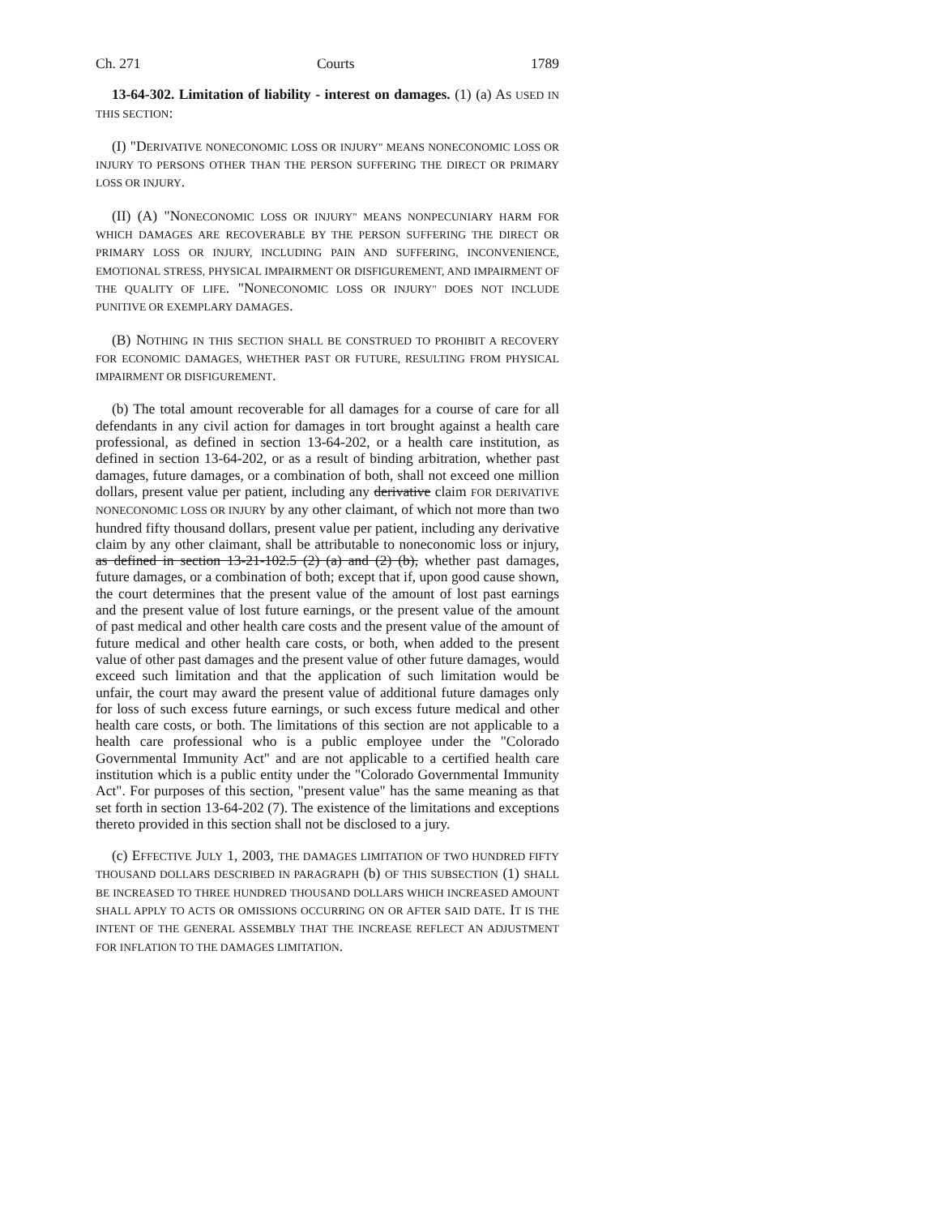Ch. 271 Courts 1789
13-64-302. Limitation of liability - interest on damages. (1) (a) AS USED IN THIS SECTION:
(I) "DERIVATIVE NONECONOMIC LOSS OR INJURY" MEANS NONECONOMIC LOSS OR INJURY TO PERSONS OTHER THAN THE PERSON SUFFERING THE DIRECT OR PRIMARY LOSS OR INJURY.
(II) (A) "NONECONOMIC LOSS OR INJURY" MEANS NONPECUNIARY HARM FOR WHICH DAMAGES ARE RECOVERABLE BY THE PERSON SUFFERING THE DIRECT OR PRIMARY LOSS OR INJURY, INCLUDING PAIN AND SUFFERING, INCONVENIENCE, EMOTIONAL STRESS, PHYSICAL IMPAIRMENT OR DISFIGUREMENT, AND IMPAIRMENT OF THE QUALITY OF LIFE. "NONECONOMIC LOSS OR INJURY" DOES NOT INCLUDE PUNITIVE OR EXEMPLARY DAMAGES.
(B) NOTHING IN THIS SECTION SHALL BE CONSTRUED TO PROHIBIT A RECOVERY FOR ECONOMIC DAMAGES, WHETHER PAST OR FUTURE, RESULTING FROM PHYSICAL IMPAIRMENT OR DISFIGUREMENT.
(b) The total amount recoverable for all damages for a course of care for all defendants in any civil action for damages in tort brought against a health care professional, as defined in section 13-64-202, or a health care institution, as defined in section 13-64-202, or as a result of binding arbitration, whether past damages, future damages, or a combination of both, shall not exceed one million dollars, present value per patient, including any derivative claim FOR DERIVATIVE NONECONOMIC LOSS OR INJURY by any other claimant, of which not more than two hundred fifty thousand dollars, present value per patient, including any derivative claim by any other claimant, shall be attributable to noneconomic loss or injury, as defined in section 13-21-102.5 (2) (a) and (2) (b), whether past damages, future damages, or a combination of both; except that if, upon good cause shown, the court determines that the present value of the amount of lost past earnings and the present value of lost future earnings, or the present value of the amount of past medical and other health care costs and the present value of the amount of future medical and other health care costs, or both, when added to the present value of other past damages and the present value of other future damages, would exceed such limitation and that the application of such limitation would be unfair, the court may award the present value of additional future damages only for loss of such excess future earnings, or such excess future medical and other health care costs, or both. The limitations of this section are not applicable to a health care professional who is a public employee under the "Colorado Governmental Immunity Act" and are not applicable to a certified health care institution which is a public entity under the "Colorado Governmental Immunity Act". For purposes of this section, "present value" has the same meaning as that set forth in section 13-64-202 (7). The existence of the limitations and exceptions thereto provided in this section shall not be disclosed to a jury.
(c) EFFECTIVE JULY 1, 2003, THE DAMAGES LIMITATION OF TWO HUNDRED FIFTY THOUSAND DOLLARS DESCRIBED IN PARAGRAPH (b) OF THIS SUBSECTION (1) SHALL BE INCREASED TO THREE HUNDRED THOUSAND DOLLARS WHICH INCREASED AMOUNT SHALL APPLY TO ACTS OR OMISSIONS OCCURRING ON OR AFTER SAID DATE. IT IS THE INTENT OF THE GENERAL ASSEMBLY THAT THE INCREASE REFLECT AN ADJUSTMENT FOR INFLATION TO THE DAMAGES LIMITATION.